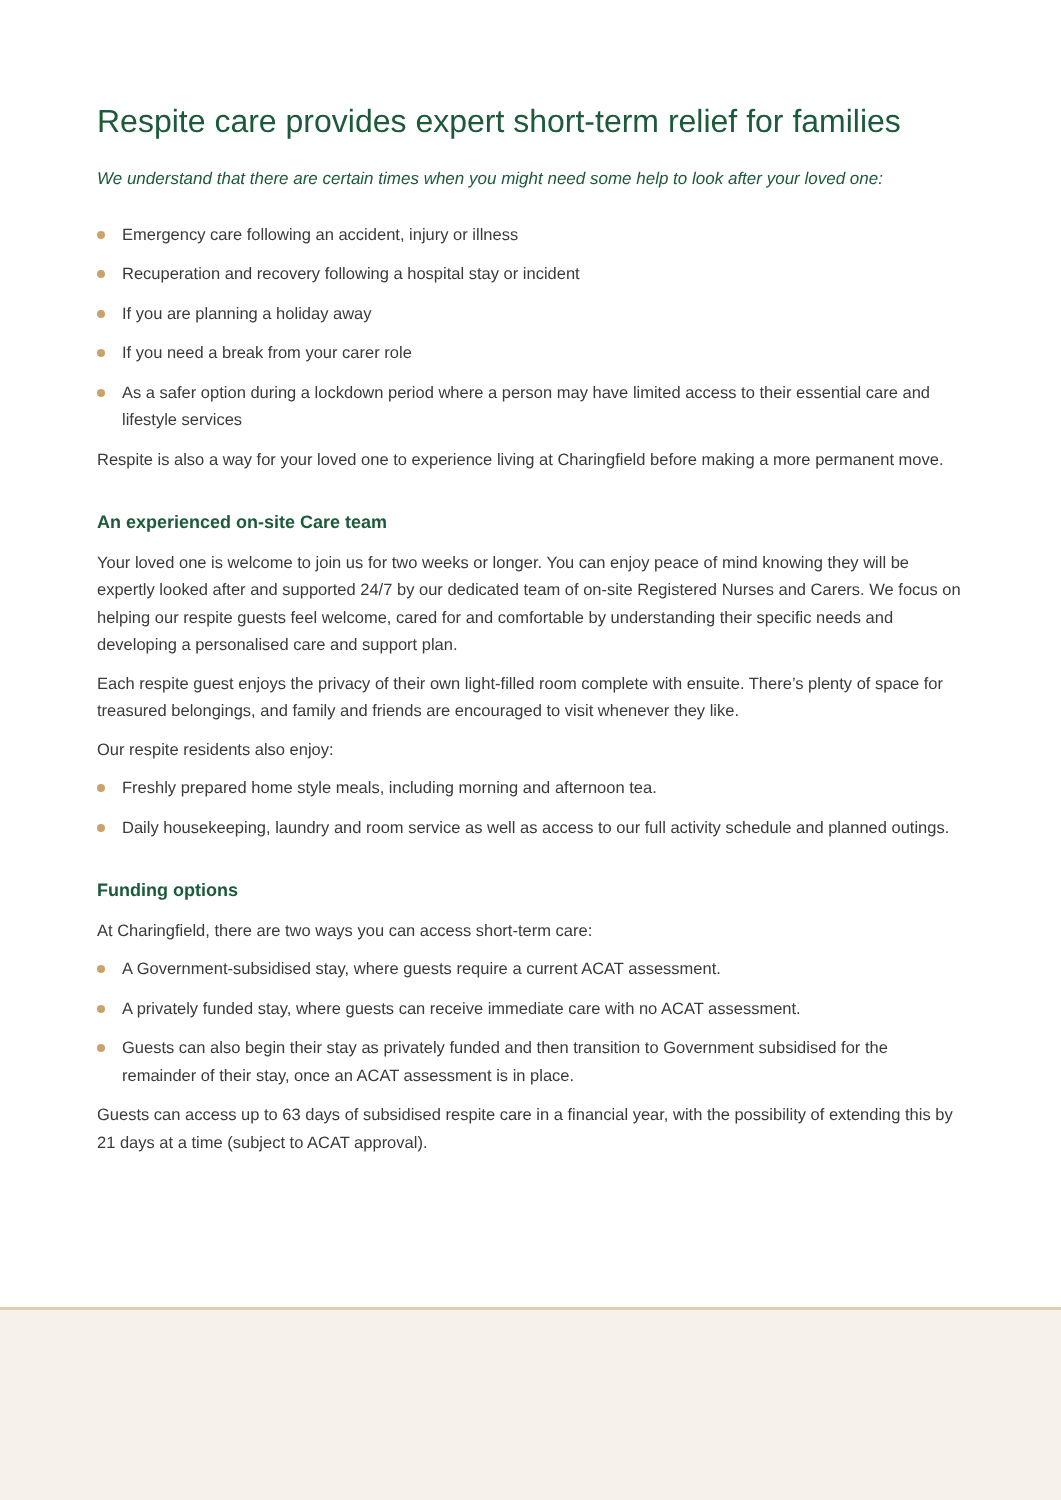Respite care provides expert short-term relief for families
We understand that there are certain times when you might need some help to look after your loved one:
Emergency care following an accident, injury or illness
Recuperation and recovery following a hospital stay or incident
If you are planning a holiday away
If you need a break from your carer role
As a safer option during a lockdown period where a person may have limited access to their essential care and lifestyle services
Respite is also a way for your loved one to experience living at Charingfield before making a more permanent move.
An experienced on-site Care team
Your loved one is welcome to join us for two weeks or longer. You can enjoy peace of mind knowing they will be expertly looked after and supported 24/7 by our dedicated team of on-site Registered Nurses and Carers. We focus on helping our respite guests feel welcome, cared for and comfortable by understanding their specific needs and developing a personalised care and support plan.
Each respite guest enjoys the privacy of their own light-filled room complete with ensuite. There’s plenty of space for treasured belongings, and family and friends are encouraged to visit whenever they like.
Our respite residents also enjoy:
Freshly prepared home style meals, including morning and afternoon tea.
Daily housekeeping, laundry and room service as well as access to our full activity schedule and planned outings.
Funding options
At Charingfield, there are two ways you can access short-term care:
A Government-subsidised stay, where guests require a current ACAT assessment.
A privately funded stay, where guests can receive immediate care with no ACAT assessment.
Guests can also begin their stay as privately funded and then transition to Government subsidised for the remainder of their stay, once an ACAT assessment is in place.
Guests can access up to 63 days of subsidised respite care in a financial year, with the possibility of extending this by 21 days at a time (subject to ACAT approval).